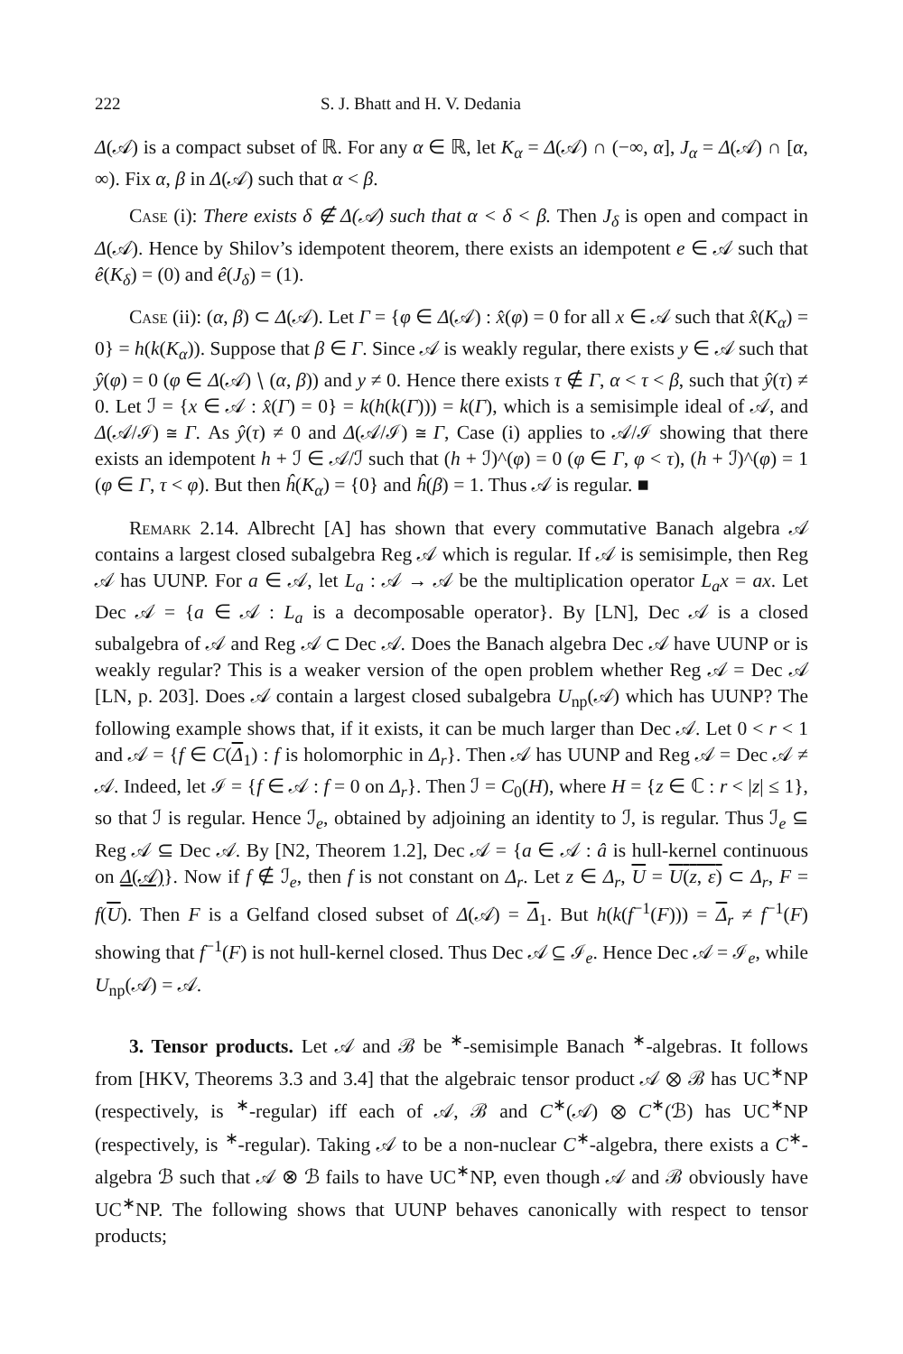222 S. J. Bhatt and H. V. Dedania
Δ(𝒜) is a compact subset of ℝ. For any α ∈ ℝ, let K<sub>α</sub> = Δ(𝒜) ∩ (−∞, α], J<sub>α</sub> = Δ(𝒜) ∩ [α, ∞). Fix α, β in Δ(𝒜) such that α < β.
Case (i): There exists δ ∉ Δ(𝒜) such that α < δ < β. Then J<sub>δ</sub> is open and compact in Δ(𝒜). Hence by Shilov’s idempotent theorem, there exists an idempotent e ∈ 𝒜 such that ê(K<sub>δ</sub>) = (0) and ê(J<sub>δ</sub>) = (1).
Case (ii): (α, β) ⊂ Δ(𝒜). Let Γ = {φ ∈ Δ(𝒜) : x̂(φ) = 0 for all x ∈ 𝒜 such that x̂(K<sub>α</sub>) = 0} = h(k(K<sub>α</sub>)). Suppose that β ∈ Γ. Since 𝒜 is weakly regular, there exists y ∈ 𝒜 such that ŷ(φ) = 0 (φ ∈ Δ(𝒜) ∖ (α, β)) and y ≠ 0. Hence there exists τ ∉ Γ, α < τ < β, such that ŷ(τ) ≠ 0. Let ℐ = {x ∈ 𝒜 : x̂(Γ) = 0} = k(h(k(Γ))) = k(Γ), which is a semisimple ideal of 𝒜, and Δ(𝒜/ℐ) ≅ Γ. As ŷ(τ) ≠ 0 and Δ(𝒜/ℐ) ≅ Γ, Case (i) applies to 𝒜/ℐ showing that there exists an idempotent h + ℐ ∈ 𝒜/ℐ such that (h + ℐ)^(φ) = 0 (φ ∈ Γ, φ < τ), (h + ℐ)^(φ) = 1 (φ ∈ Γ, τ < φ). But then ĥ(K<sub>α</sub>) = {0} and ĥ(β) = 1. Thus 𝒜 is regular. ■
Remark 2.14. Albrecht [A] has shown that every commutative Banach algebra 𝒜 contains a largest closed subalgebra Reg 𝒜 which is regular. If 𝒜 is semisimple, then Reg 𝒜 has UUNP. For a ∈ 𝒜, let L<sub>a</sub> : 𝒜 → 𝒜 be the multiplication operator L<sub>a</sub>x = ax. Let Dec 𝒜 = {a ∈ 𝒜 : L<sub>a</sub> is a decomposable operator}. By [LN], Dec 𝒜 is a closed subalgebra of 𝒜 and Reg 𝒜 ⊂ Dec 𝒜. Does the Banach algebra Dec 𝒜 have UUNP or is weakly regular? This is a weaker version of the open problem whether Reg 𝒜 = Dec 𝒜 [LN, p. 203]. Does 𝒜 contain a largest closed subalgebra U<sub>np</sub>(𝒜) which has UUNP? The following example shows that, if it exists, it can be much larger than Dec 𝒜. Let 0 < r < 1 and 𝒜 = {f ∈ C(Δ<sub>1</sub>) : f is holomorphic in Δ<sub>r</sub>}. Then 𝒜 has UUNP and Reg 𝒜 = Dec 𝒜 ≠ 𝒜. Indeed, let ℐ = {f ∈ 𝒜 : f = 0 on Δ<sub>r</sub>}. Then ℐ = C<sub>0</sub>(H), where H = {z ∈ ℂ : r < |z| ≤ 1}, so that ℐ is regular. Hence ℐ<sub>e</sub>, obtained by adjoining an identity to ℐ, is regular. Thus ℐ<sub>e</sub> ⊆ Reg 𝒜 ⊆ Dec 𝒜. By [N2, Theorem 1.2], Dec 𝒜 = {a ∈ 𝒜 : â is hull-kernel continuous on Δ(𝒜)}. Now if f ∉ ℐ<sub>e</sub>, then f is not constant on Δ<sub>r</sub>. Let z ∈ Δ<sub>r</sub>, U = U(z, ε) ⊂ Δ<sub>r</sub>, F = f(U). Then F is a Gelfand closed subset of Δ(𝒜) = Δ<sub>1</sub>. But h(k(f<sup>−1</sup>(F))) = Δ<sub>r</sub> ≠ f<sup>−1</sup>(F) showing that f<sup>−1</sup>(F) is not hull-kernel closed. Thus Dec 𝒜 ⊆ ℐ<sub>e</sub>. Hence Dec 𝒜 = ℐ<sub>e</sub>, while U<sub>np</sub>(𝒜) = 𝒜.
3. Tensor products. Let 𝒜 and ℬ be <sup>∗</sup>-semisimple Banach <sup>∗</sup>-algebras. It follows from [HKV, Theorems 3.3 and 3.4] that the algebraic tensor product 𝒜 ⊗ ℬ has UC<sup>∗</sup>NP (respectively, is <sup>∗</sup>-regular) iff each of 𝒜, ℬ and C<sup>∗</sup>(𝒜) ⊗ C<sup>∗</sup>(ℬ) has UC<sup>∗</sup>NP (respectively, is <sup>∗</sup>-regular). Taking 𝒜 to be a non-nuclear C<sup>∗</sup>-algebra, there exists a C<sup>∗</sup>-algebra ℬ such that 𝒜 ⊗ ℬ fails to have UC<sup>∗</sup>NP, even though 𝒜 and ℬ obviously have UC<sup>∗</sup>NP. The following shows that UUNP behaves canonically with respect to tensor products;